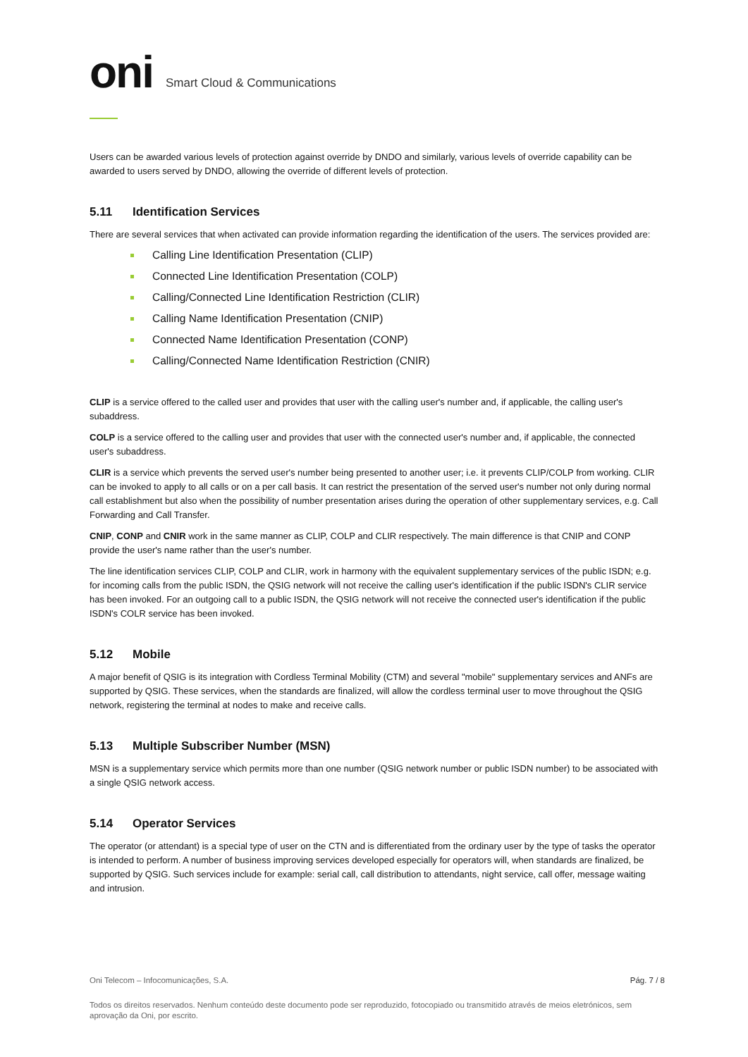oni Smart Cloud & Communications
Users can be awarded various levels of protection against override by DNDO and similarly, various levels of override capability can be awarded to users served by DNDO, allowing the override of different levels of protection.
5.11 Identification Services
There are several services that when activated can provide information regarding the identification of the users. The services provided are:
Calling Line Identification Presentation (CLIP)
Connected Line Identification Presentation (COLP)
Calling/Connected Line Identification Restriction (CLIR)
Calling Name Identification Presentation (CNIP)
Connected Name Identification Presentation (CONP)
Calling/Connected Name Identification Restriction (CNIR)
CLIP is a service offered to the called user and provides that user with the calling user's number and, if applicable, the calling user's subaddress.
COLP is a service offered to the calling user and provides that user with the connected user's number and, if applicable, the connected user's subaddress.
CLIR is a service which prevents the served user's number being presented to another user; i.e. it prevents CLIP/COLP from working. CLIR can be invoked to apply to all calls or on a per call basis. It can restrict the presentation of the served user's number not only during normal call establishment but also when the possibility of number presentation arises during the operation of other supplementary services, e.g. Call Forwarding and Call Transfer.
CNIP, CONP and CNIR work in the same manner as CLIP, COLP and CLIR respectively. The main difference is that CNIP and CONP provide the user's name rather than the user's number.
The line identification services CLIP, COLP and CLIR, work in harmony with the equivalent supplementary services of the public ISDN; e.g. for incoming calls from the public ISDN, the QSIG network will not receive the calling user's identification if the public ISDN's CLIR service has been invoked. For an outgoing call to a public ISDN, the QSIG network will not receive the connected user's identification if the public ISDN's COLR service has been invoked.
5.12 Mobile
A major benefit of QSIG is its integration with Cordless Terminal Mobility (CTM) and several "mobile" supplementary services and ANFs are supported by QSIG. These services, when the standards are finalized, will allow the cordless terminal user to move throughout the QSIG network, registering the terminal at nodes to make and receive calls.
5.13 Multiple Subscriber Number (MSN)
MSN is a supplementary service which permits more than one number (QSIG network number or public ISDN number) to be associated with a single QSIG network access.
5.14 Operator Services
The operator (or attendant) is a special type of user on the CTN and is differentiated from the ordinary user by the type of tasks the operator is intended to perform. A number of business improving services developed especially for operators will, when standards are finalized, be supported by QSIG. Such services include for example: serial call, call distribution to attendants, night service, call offer, message waiting and intrusion.
Pág. 7 / 8
Oni Telecom – Infocomunicações, S.A.
Todos os direitos reservados. Nenhum conteúdo deste documento pode ser reproduzido, fotocopiado ou transmitido através de meios eletrónicos, sem aprovação da Oni, por escrito.